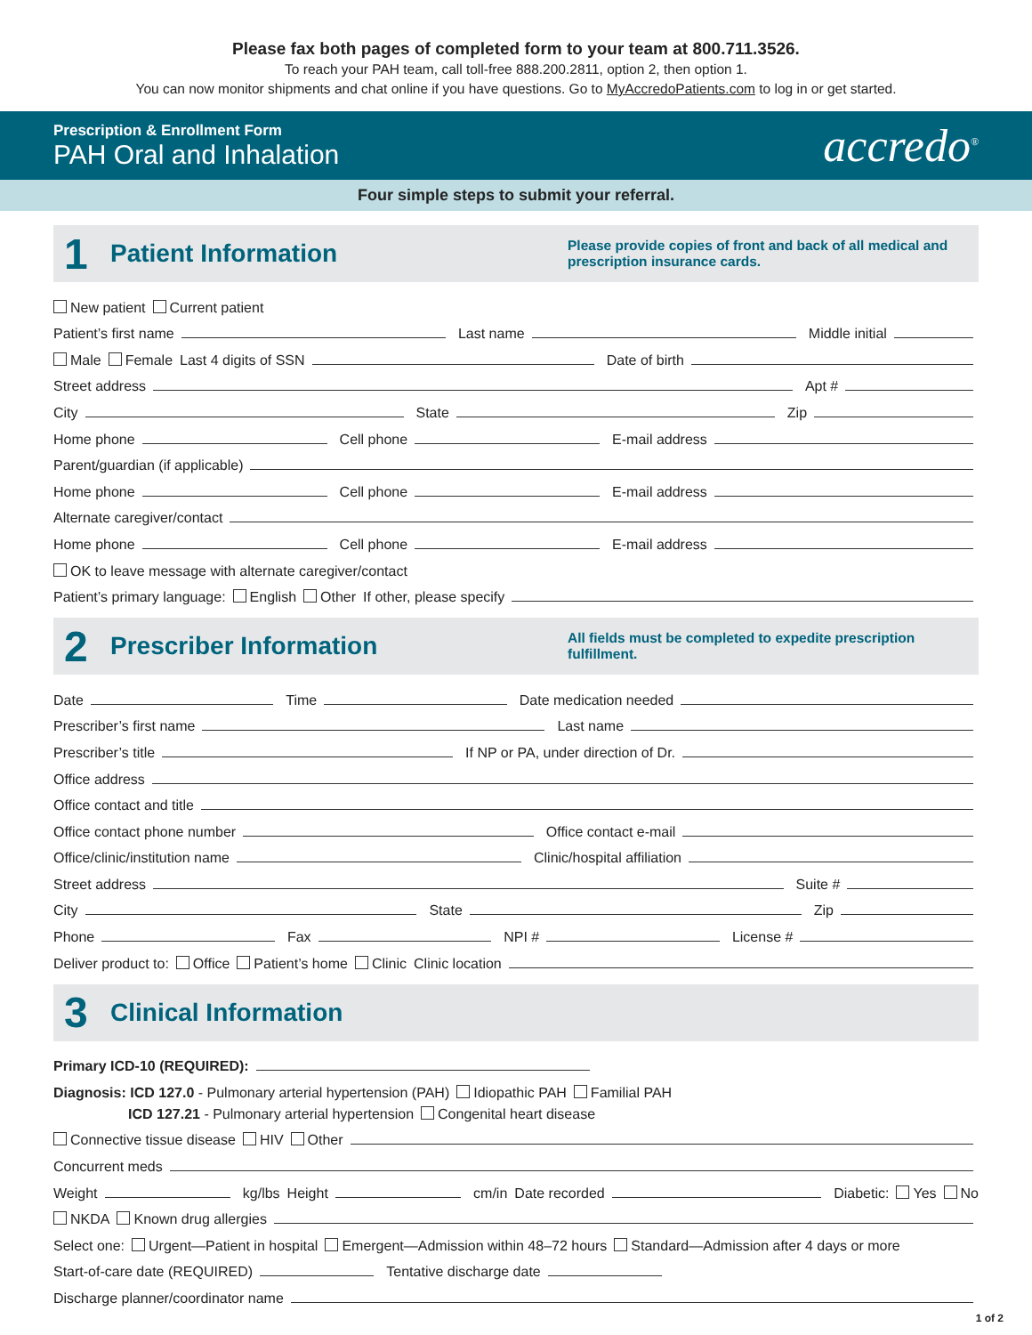Please fax both pages of completed form to your team at 800.711.3526.
To reach your PAH team, call toll-free 888.200.2811, option 2, then option 1.
You can now monitor shipments and chat online if you have questions. Go to MyAccredoPatients.com to log in or get started.
Prescription & Enrollment Form
PAH Oral and Inhalation
accredo<sup>®</sup>
Four simple steps to submit your referral.
1 Patient Information Please provide copies of front and back of all medical and prescription insurance cards.
New patient Current patient
Patient’s first name Last name Middle initial
Male Female Last 4 digits of SSN Date of birth
Street address Apt #
City State Zip
Home phone Cell phone E-mail address
Parent/guardian (if applicable)
Home phone Cell phone E-mail address
Alternate caregiver/contact
Home phone Cell phone E-mail address
OK to leave message with alternate caregiver/contact
Patient’s primary language: English Other If other, please specify
2 Prescriber Information All fields must be completed to expedite prescription fulfillment.
Date Time Date medication needed
Prescriber’s first name Last name
Prescriber’s title If NP or PA, under direction of Dr.
Office address
Office contact and title
Office contact phone number Office contact e-mail
Office/clinic/institution name Clinic/hospital affiliation
Street address Suite #
City State Zip
Phone Fax NPI # License #
Deliver product to: Office Patient’s home Clinic Clinic location
3 Clinical Information
Primary ICD-10 (REQUIRED):
Diagnosis: ICD 127.0 - Pulmonary arterial hypertension (PAH) Idiopathic PAH Familial PAH
ICD 127.21 - Pulmonary arterial hypertension Congenital heart disease
Connective tissue disease HIV Other
Concurrent meds
Weight kg/lbs Height cm/in Date recorded Diabetic: Yes No
NKDA Known drug allergies
Select one: Urgent—Patient in hospital Emergent—Admission within 48–72 hours Standard—Admission after 4 days or more
Start-of-care date (REQUIRED) Tentative discharge date
Discharge planner/coordinator name
1 of 2